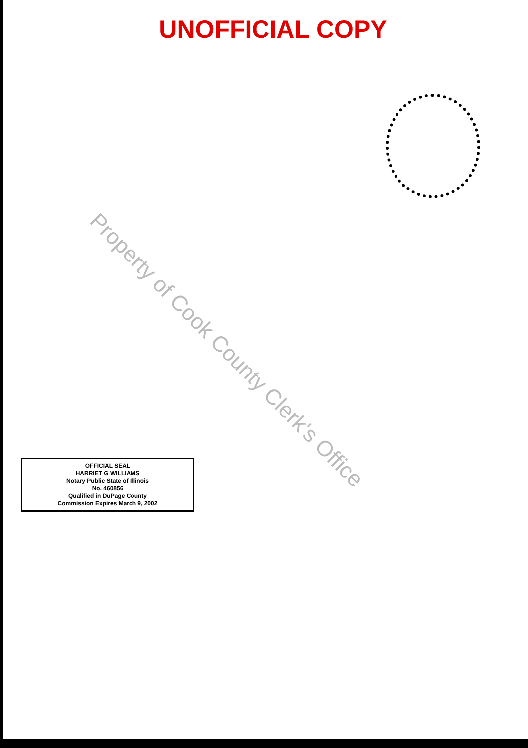UNOFFICIAL COPY
Property of Cook County Clerk's Office
OFFICIAL SEAL
HARRIET G WILLIAMS
Notary Public State of Illinois
No. 460856
Qualified in DuPage County
Commission Expires March 9, 2002